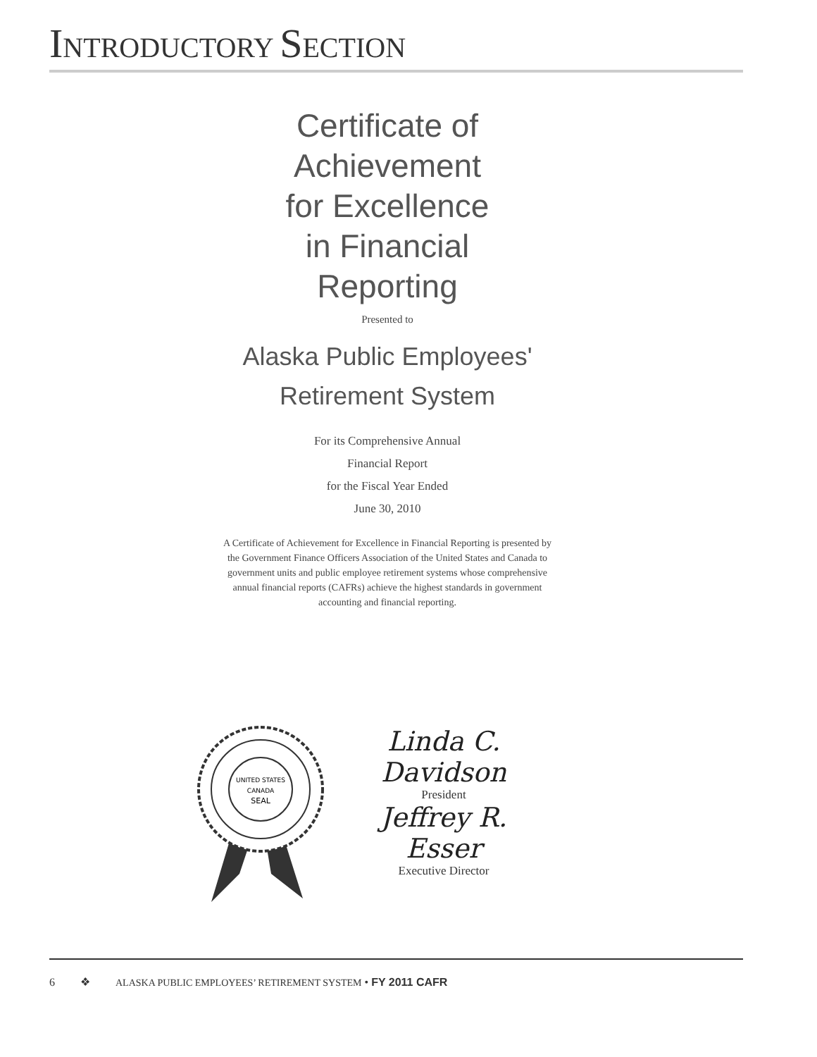INTRODUCTORY SECTION
Certificate of
Achievement
for Excellence
in Financial
Reporting
Presented to
Alaska Public Employees'
Retirement System
For its Comprehensive Annual
Financial Report
for the Fiscal Year Ended
June 30, 2010
A Certificate of Achievement for Excellence in Financial Reporting is presented by the Government Finance Officers Association of the United States and Canada to government units and public employee retirement systems whose comprehensive annual financial reports (CAFRs) achieve the highest standards in government accounting and financial reporting.
UNITED STATES
CANADA
SEAL
Linda C. Davidson
President
Jeffrey R. Esser
Executive Director
6 ❖ ALASKA PUBLIC EMPLOYEES’ RETIREMENT SYSTEM • FY 2011 CAFR